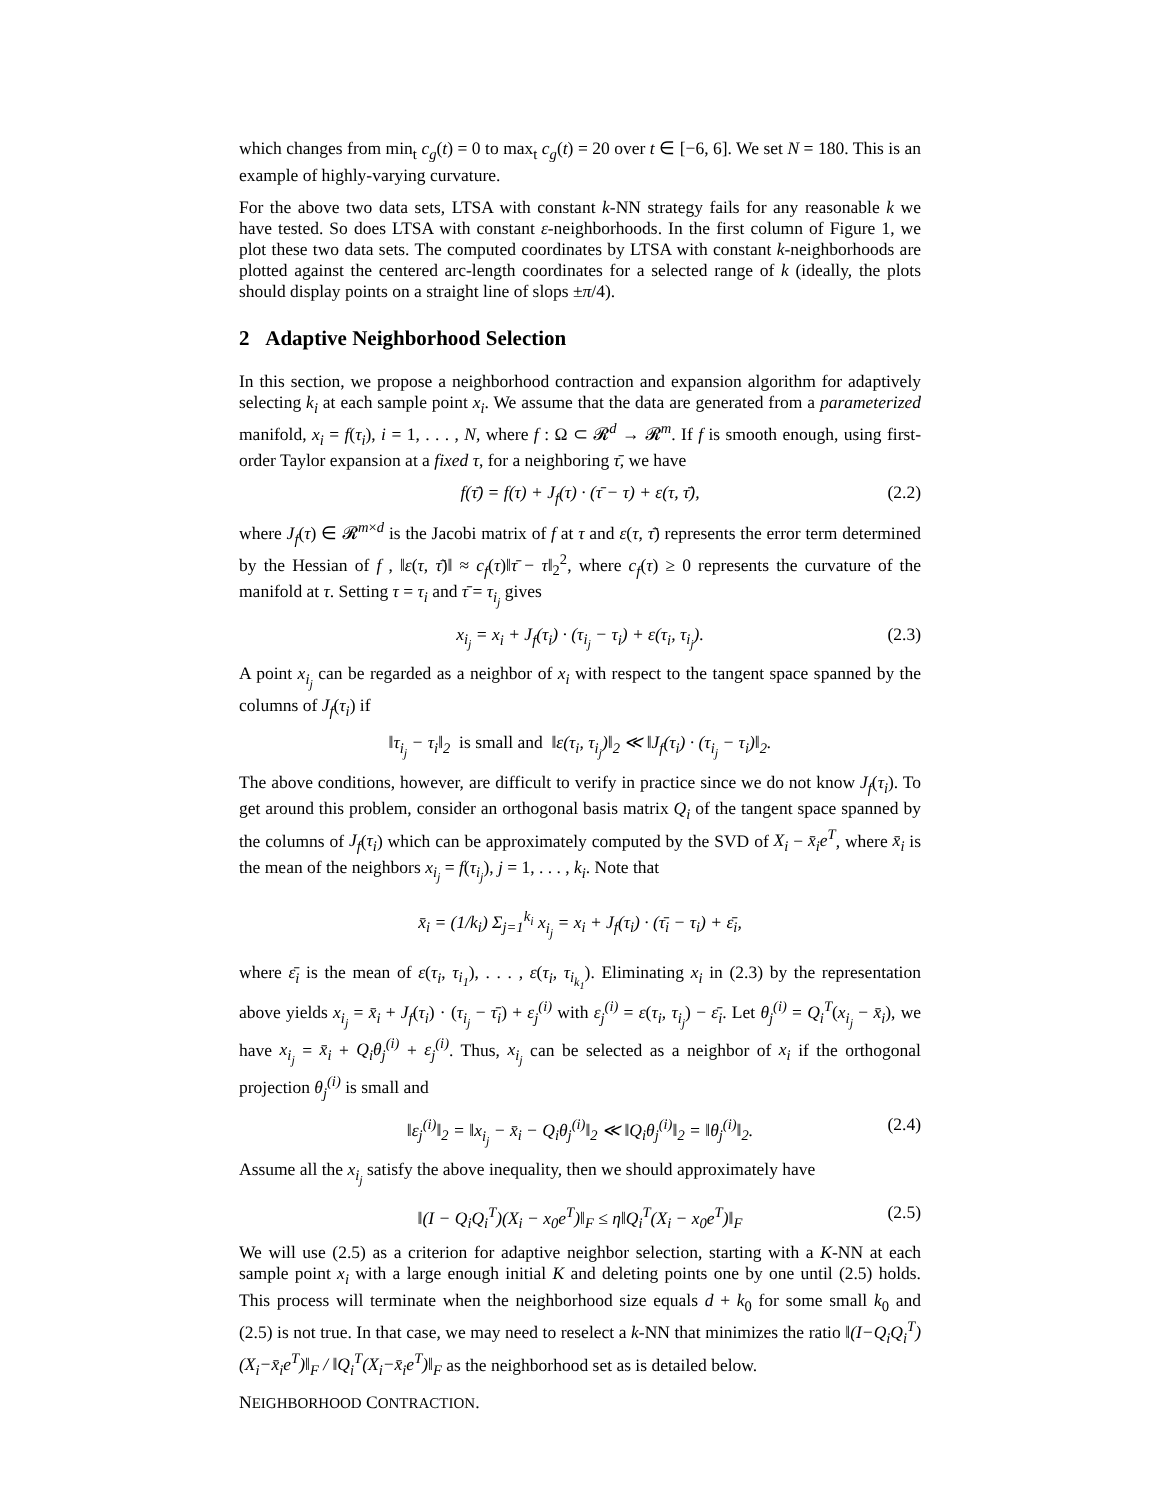which changes from min<sub>t</sub> c<sub>g</sub>(t) = 0 to max<sub>t</sub> c<sub>g</sub>(t) = 20 over t ∈ [−6, 6]. We set N = 180. This is an example of highly-varying curvature.
For the above two data sets, LTSA with constant k-NN strategy fails for any reasonable k we have tested. So does LTSA with constant ε-neighborhoods. In the first column of Figure 1, we plot these two data sets. The computed coordinates by LTSA with constant k-neighborhoods are plotted against the centered arc-length coordinates for a selected range of k (ideally, the plots should display points on a straight line of slops ±π/4).
2 Adaptive Neighborhood Selection
In this section, we propose a neighborhood contraction and expansion algorithm for adaptively selecting k<sub>i</sub> at each sample point x<sub>i</sub>. We assume that the data are generated from a parameterized manifold, x<sub>i</sub> = f(τ<sub>i</sub>), i = 1, . . . , N, where f : Ω ⊂ 𝓡<sup>d</sup> → 𝓡<sup>m</sup>. If f is smooth enough, using first-order Taylor expansion at a fixed τ, for a neighboring τ̄, we have
f(τ̄) = f(τ) + J<sub>f</sub>(τ) · (τ̄ − τ) + ε(τ, τ̄), (2.2)
where J<sub>f</sub>(τ) ∈ 𝓡<sup>m×d</sup> is the Jacobi matrix of f at τ and ε(τ, τ̄) represents the error term determined by the Hessian of f , ‖ε(τ, τ̄)‖ ≈ c<sub>f</sub>(τ)‖τ̄ − τ‖<sub>2</sub><sup>2</sup>, where c<sub>f</sub>(τ) ≥ 0 represents the curvature of the manifold at τ. Setting τ = τ<sub>i</sub> and τ̄ = τ<sub>i<sub>j</sub></sub> gives
x<sub>i<sub>j</sub></sub> = x<sub>i</sub> + J<sub>f</sub>(τ<sub>i</sub>) · (τ<sub>i<sub>j</sub></sub> − τ<sub>i</sub>) + ε(τ<sub>i</sub>, τ<sub>i<sub>j</sub></sub>). (2.3)
A point x<sub>i<sub>j</sub></sub> can be regarded as a neighbor of x<sub>i</sub> with respect to the tangent space spanned by the columns of J<sub>f</sub>(τ<sub>i</sub>) if
‖τ<sub>i<sub>j</sub></sub> − τ<sub>i</sub>‖<sub>2</sub> is small and ‖ε(τ<sub>i</sub>, τ<sub>i<sub>j</sub></sub>)‖<sub>2</sub> ≪ ‖J<sub>f</sub>(τ<sub>i</sub>) · (τ<sub>i<sub>j</sub></sub> − τ<sub>i</sub>)‖<sub>2</sub>.
The above conditions, however, are difficult to verify in practice since we do not know J<sub>f</sub>(τ<sub>i</sub>). To get around this problem, consider an orthogonal basis matrix Q<sub>i</sub> of the tangent space spanned by the columns of J<sub>f</sub>(τ<sub>i</sub>) which can be approximately computed by the SVD of X<sub>i</sub> − x̄<sub>i</sub>e<sup>T</sup>, where x̄<sub>i</sub> is the mean of the neighbors x<sub>i<sub>j</sub></sub> = f(τ<sub>i<sub>j</sub></sub>), j = 1, . . . , k<sub>i</sub>. Note that
x̄<sub>i</sub> = (1/k<sub>i</sub>) Σ<sub>j=1</sub><sup>k<sub>i</sub></sup> x<sub>i<sub>j</sub></sub> = x<sub>i</sub> + J<sub>f</sub>(τ<sub>i</sub>) · (τ̄<sub>i</sub> − τ<sub>i</sub>) + ε̄<sub>i</sub>,
where ε̄<sub>i</sub> is the mean of ε(τ<sub>i</sub>, τ<sub>i<sub>1</sub></sub>), . . . , ε(τ<sub>i</sub>, τ<sub>i<sub>k<sub>1</sub></sub></sub>). Eliminating x<sub>i</sub> in (2.3) by the representation above yields x<sub>i<sub>j</sub></sub> = x̄<sub>i</sub> + J<sub>f</sub>(τ<sub>i</sub>) · (τ<sub>i<sub>j</sub></sub> − τ̄<sub>i</sub>) + ε<sub>j</sub><sup>(i)</sup> with ε<sub>j</sub><sup>(i)</sup> = ε(τ<sub>i</sub>, τ<sub>i<sub>j</sub></sub>) − ε̄<sub>i</sub>. Let θ<sub>j</sub><sup>(i)</sup> = Q<sub>i</sub><sup>T</sup>(x<sub>i<sub>j</sub></sub> − x̄<sub>i</sub>), we have x<sub>i<sub>j</sub></sub> = x̄<sub>i</sub> + Q<sub>i</sub>θ<sub>j</sub><sup>(i)</sup> + ε<sub>j</sub><sup>(i)</sup>. Thus, x<sub>i<sub>j</sub></sub> can be selected as a neighbor of x<sub>i</sub> if the orthogonal projection θ<sub>j</sub><sup>(i)</sup> is small and
‖ε<sub>j</sub><sup>(i)</sup>‖<sub>2</sub> = ‖x<sub>i<sub>j</sub></sub> − x̄<sub>i</sub> − Q<sub>i</sub>θ<sub>j</sub><sup>(i)</sup>‖<sub>2</sub> ≪ ‖Q<sub>i</sub>θ<sub>j</sub><sup>(i)</sup>‖<sub>2</sub> = ‖θ<sub>j</sub><sup>(i)</sup>‖<sub>2</sub>. (2.4)
Assume all the x<sub>i<sub>j</sub></sub> satisfy the above inequality, then we should approximately have
‖(I − Q<sub>i</sub>Q<sub>i</sub><sup>T</sup>)(X<sub>i</sub> − x<sub>0</sub>e<sup>T</sup>)‖<sub>F</sub> ≤ η‖Q<sub>i</sub><sup>T</sup>(X<sub>i</sub> − x<sub>0</sub>e<sup>T</sup>)‖<sub>F</sub> (2.5)
We will use (2.5) as a criterion for adaptive neighbor selection, starting with a K-NN at each sample point x<sub>i</sub> with a large enough initial K and deleting points one by one until (2.5) holds. This process will terminate when the neighborhood size equals d + k<sub>0</sub> for some small k<sub>0</sub> and (2.5) is not true. In that case, we may need to reselect a k-NN that minimizes the ratio ‖(I−Q<sub>i</sub>Q<sub>i</sub><sup>T</sup>)(X<sub>i</sub>−x̄<sub>i</sub>e<sup>T</sup>)‖<sub>F</sub> / ‖Q<sub>i</sub><sup>T</sup>(X<sub>i</sub>−x̄<sub>i</sub>e<sup>T</sup>)‖<sub>F</sub> as the neighborhood set as is detailed below.
NEIGHBORHOOD CONTRACTION.